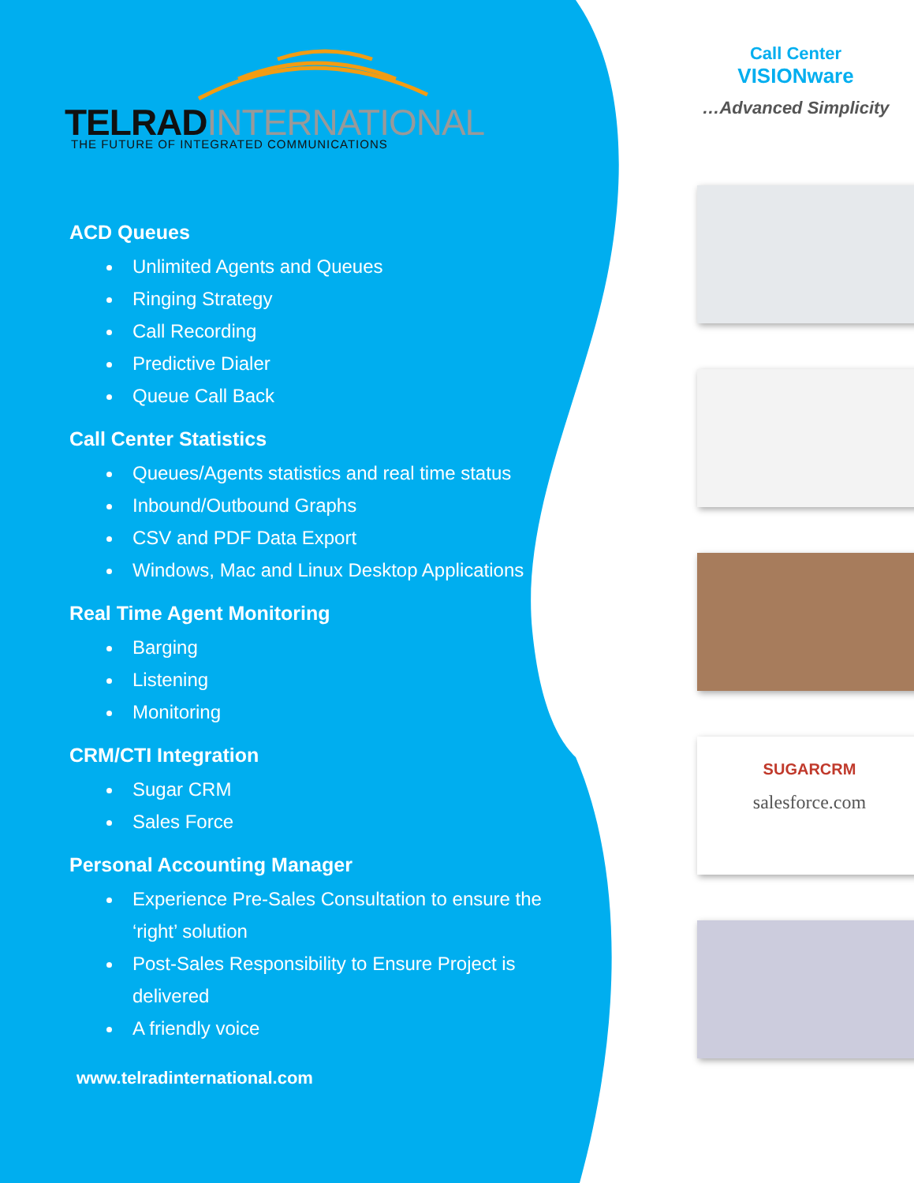TELRADINTERNATIONAL
THE FUTURE OF INTEGRATED COMMUNICATIONS
ACD Queues
Unlimited Agents and Queues
Ringing Strategy
Call Recording
Predictive Dialer
Queue Call Back
Call Center Statistics
Queues/Agents statistics and real time status
Inbound/Outbound Graphs
CSV and PDF Data Export
Windows, Mac and Linux Desktop Applications
Real Time Agent Monitoring
Barging
Listening
Monitoring
CRM/CTI Integration
Sugar CRM
Sales Force
Personal Accounting Manager
Experience Pre-Sales Consultation to ensure the ‘right’ solution
Post-Sales Responsibility to Ensure Project is delivered
A friendly voice
www.telradinternational.com
Call Center
VISIONware
…Advanced Simplicity
SUGARCRM
salesforce.com